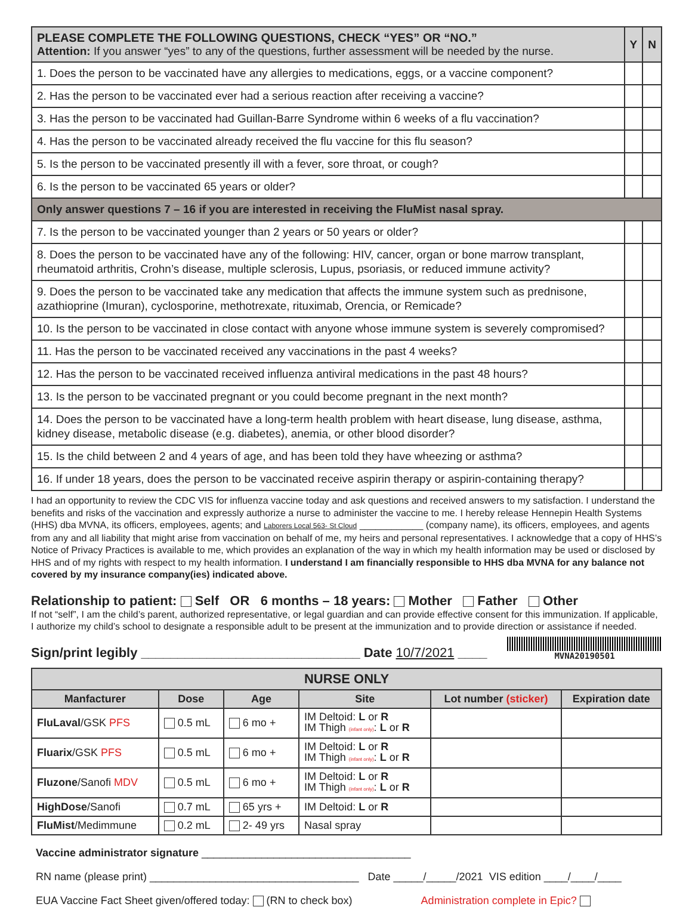| PLEASE COMPLETE THE FOLLOWING QUESTIONS, CHECK “YES” OR “NO.” Attention: If you answer “yes” to any of the questions, further assessment will be needed by the nurse. | Y | N |
| --- | --- | --- |
| 1. Does the person to be vaccinated have any allergies to medications, eggs, or a vaccine component? | | |
| 2. Has the person to be vaccinated ever had a serious reaction after receiving a vaccine? | | |
| 3. Has the person to be vaccinated had Guillan-Barre Syndrome within 6 weeks of a flu vaccination? | | |
| 4. Has the person to be vaccinated already received the flu vaccine for this flu season? | | |
| 5. Is the person to be vaccinated presently ill with a fever, sore throat, or cough? | | |
| 6. Is the person to be vaccinated 65 years or older? | | |
| Only answer questions 7 – 16 if you are interested in receiving the FluMist nasal spray. | | |
| 7. Is the person to be vaccinated younger than 2 years or 50 years or older? | | |
| 8. Does the person to be vaccinated have any of the following: HIV, cancer, organ or bone marrow transplant, rheumatoid arthritis, Crohn’s disease, multiple sclerosis, Lupus, psoriasis, or reduced immune activity? | | |
| 9. Does the person to be vaccinated take any medication that affects the immune system such as prednisone, azathioprine (Imuran), cyclosporine, methotrexate, rituximab, Orencia, or Remicade? | | |
| 10. Is the person to be vaccinated in close contact with anyone whose immune system is severely compromised? | | |
| 11. Has the person to be vaccinated received any vaccinations in the past 4 weeks? | | |
| 12. Has the person to be vaccinated received influenza antiviral medications in the past 48 hours? | | |
| 13. Is the person to be vaccinated pregnant or you could become pregnant in the next month? | | |
| 14. Does the person to be vaccinated have a long-term health problem with heart disease, lung disease, asthma, kidney disease, metabolic disease (e.g. diabetes), anemia, or other blood disorder? | | |
| 15. Is the child between 2 and 4 years of age, and has been told they have wheezing or asthma? | | |
| 16. If under 18 years, does the person to be vaccinated receive aspirin therapy or aspirin-containing therapy? | | |
I had an opportunity to review the CDC VIS for influenza vaccine today and ask questions and received answers to my satisfaction. I understand the benefits and risks of the vaccination and expressly authorize a nurse to administer the vaccine to me. I hereby release Hennepin Health Systems (HHS) dba MVNA, its officers, employees, agents; and Laborers Local 563- St Cloud ____________ (company name), its officers, employees, and agents from any and all liability that might arise from vaccination on behalf of me, my heirs and personal representatives. I acknowledge that a copy of HHS’s Notice of Privacy Practices is available to me, which provides an explanation of the way in which my health information may be used or disclosed by HHS and of my rights with respect to my health information. I understand I am financially responsible to HHS dba MVNA for any balance not covered by my insurance company(ies) indicated above.
Relationship to patient: Self OR 6 months – 18 years: Mother Father Other
If not “self”, I am the child’s parent, authorized representative, or legal guardian and can provide effective consent for this immunization. If applicable, I authorize my child’s school to designate a responsible adult to be present at the immunization and to provide direction or assistance if needed.
Sign/print legibly ______________________________ Date 10/7/2021 ____
MVNA20190501
| NURSE ONLY | | | | | |
| --- | --- | --- | --- | --- | --- |
| Manfacturer | Dose | Age | Site | Lot number (sticker) | Expiration date |
| FluLaval /GSK PFS | 0.5 mL | 6 mo + | IM Deltoid: L or R IM Thigh (infant only) : L or R | | |
| Fluarix /GSK PFS | 0.5 mL | 6 mo + | IM Deltoid: L or R IM Thigh (infant only) : L or R | | |
| Fluzone /Sanofi MDV | 0.5 mL | 6 mo + | IM Deltoid: L or R IM Thigh (infant only) : L or R | | |
| HighDose /Sanofi | 0.7 mL | 65 yrs + | IM Deltoid: L or R | | |
| FluMist /Medimmune | 0.2 mL | 2- 49 yrs | Nasal spray | | |
Vaccine administrator signature ___________________________________
RN name (please print) ___________________________________ Date _____/_____/2021 VIS edition ____/____/____
EUA Vaccine Fact Sheet given/offered today: (RN to check box) Administration complete in Epic?